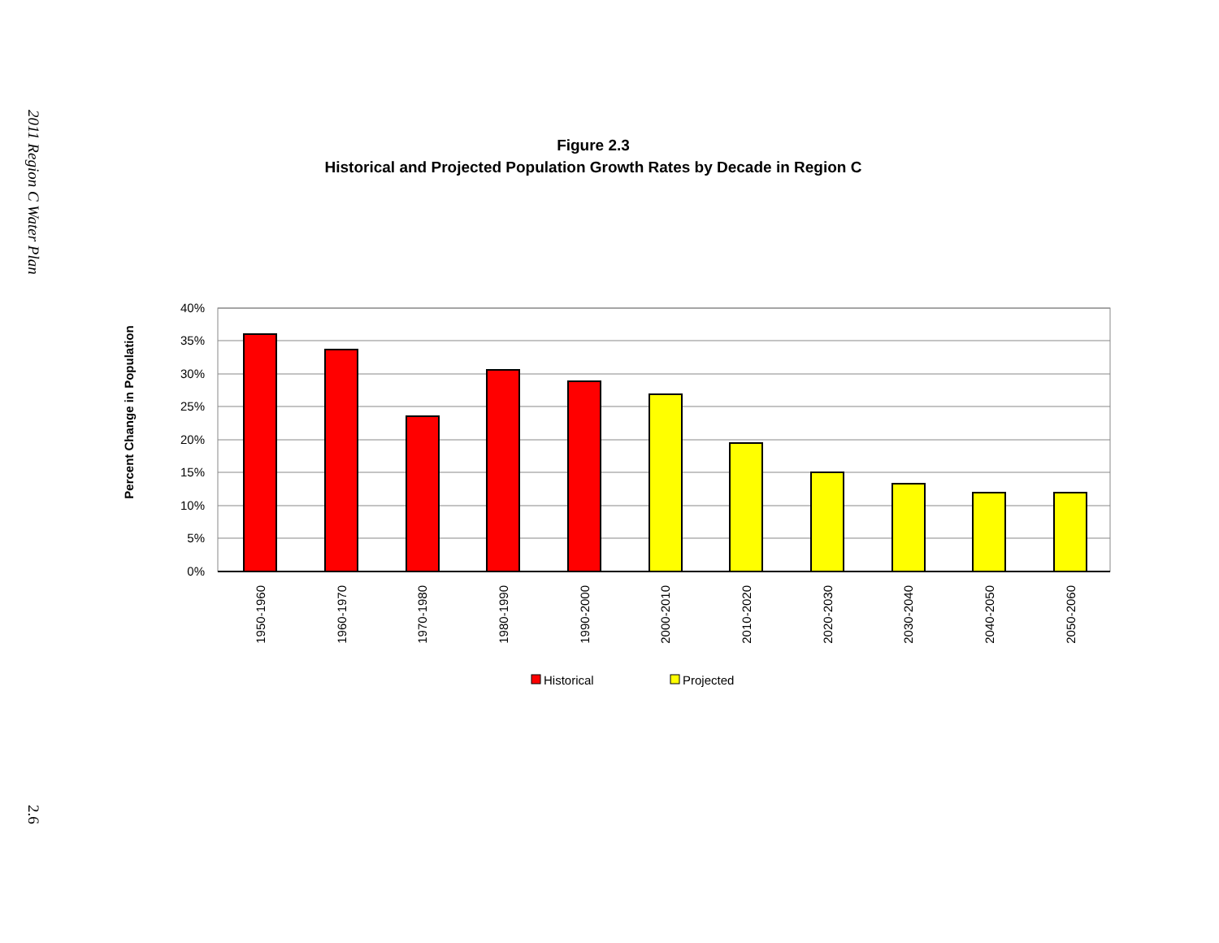2011 Region C Water Plan
Figure 2.3
Historical and Projected Population Growth Rates by Decade in Region C
Percent Change in Population
40%
35%
30%
25%
20%
15%
10%
5%
0%
1950-1960
1960-1970
1970-1980
1980-1990
1990-2000
2000-2010
2010-2020
2020-2030
2030-2040
2040-2050
2050-2060
Historical
Projected
2.6